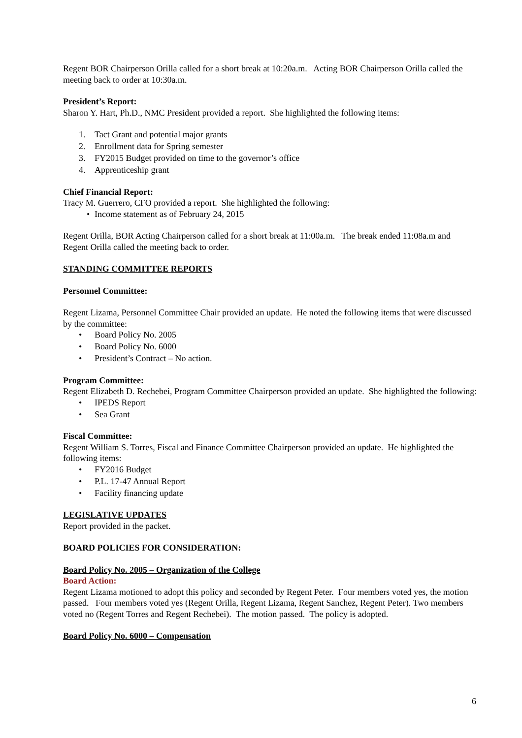Regent BOR Chairperson Orilla called for a short break at 10:20a.m. Acting BOR Chairperson Orilla called the meeting back to order at 10:30a.m.
President’s Report:
Sharon Y. Hart, Ph.D., NMC President provided a report. She highlighted the following items:
1. Tact Grant and potential major grants
2. Enrollment data for Spring semester
3. FY2015 Budget provided on time to the governor’s office
4. Apprenticeship grant
Chief Financial Report:
Tracy M. Guerrero, CFO provided a report. She highlighted the following:
• Income statement as of February 24, 2015
Regent Orilla, BOR Acting Chairperson called for a short break at 11:00a.m. The break ended 11:08a.m and Regent Orilla called the meeting back to order.
STANDING COMMITTEE REPORTS
Personnel Committee:
Regent Lizama, Personnel Committee Chair provided an update. He noted the following items that were discussed by the committee:
• Board Policy No. 2005
• Board Policy No. 6000
• President’s Contract – No action.
Program Committee:
Regent Elizabeth D. Rechebei, Program Committee Chairperson provided an update. She highlighted the following:
• IPEDS Report
• Sea Grant
Fiscal Committee:
Regent William S. Torres, Fiscal and Finance Committee Chairperson provided an update. He highlighted the following items:
• FY2016 Budget
• P.L. 17-47 Annual Report
• Facility financing update
LEGISLATIVE UPDATES
Report provided in the packet.
BOARD POLICIES FOR CONSIDERATION:
Board Policy No. 2005 – Organization of the College
Board Action:
Regent Lizama motioned to adopt this policy and seconded by Regent Peter. Four members voted yes, the motion passed. Four members voted yes (Regent Orilla, Regent Lizama, Regent Sanchez, Regent Peter). Two members voted no (Regent Torres and Regent Rechebei). The motion passed. The policy is adopted.
Board Policy No. 6000 – Compensation
6